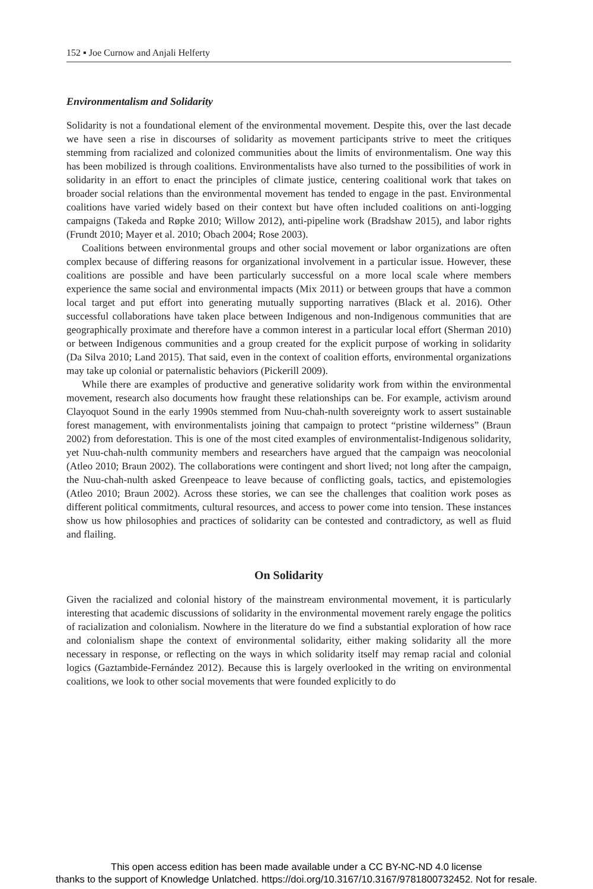152 ▪ Joe Curnow and Anjali Helferty
Environmentalism and Solidarity
Solidarity is not a foundational element of the environmental movement. Despite this, over the last decade we have seen a rise in discourses of solidarity as movement participants strive to meet the critiques stemming from racialized and colonized communities about the limits of environmentalism. One way this has been mobilized is through coalitions. Environmentalists have also turned to the possibilities of work in solidarity in an effort to enact the principles of climate justice, centering coalitional work that takes on broader social relations than the environmental movement has tended to engage in the past. Environmental coalitions have varied widely based on their context but have often included coalitions on anti-logging campaigns (Takeda and Røpke 2010; Willow 2012), anti-pipeline work (Bradshaw 2015), and labor rights (Frundt 2010; Mayer et al. 2010; Obach 2004; Rose 2003).
Coalitions between environmental groups and other social movement or labor organizations are often complex because of differing reasons for organizational involvement in a particular issue. However, these coalitions are possible and have been particularly successful on a more local scale where members experience the same social and environmental impacts (Mix 2011) or between groups that have a common local target and put effort into generating mutually supporting narratives (Black et al. 2016). Other successful collaborations have taken place between Indigenous and non-Indigenous communities that are geographically proximate and therefore have a common interest in a particular local effort (Sherman 2010) or between Indigenous communities and a group created for the explicit purpose of working in solidarity (Da Silva 2010; Land 2015). That said, even in the context of coalition efforts, environmental organizations may take up colonial or paternalistic behaviors (Pickerill 2009).
While there are examples of productive and generative solidarity work from within the environmental movement, research also documents how fraught these relationships can be. For example, activism around Clayoquot Sound in the early 1990s stemmed from Nuu-chah-nulth sovereignty work to assert sustainable forest management, with environmentalists joining that campaign to protect “pristine wilderness” (Braun 2002) from deforestation. This is one of the most cited examples of environmentalist-Indigenous solidarity, yet Nuu-chah-nulth community members and researchers have argued that the campaign was neocolonial (Atleo 2010; Braun 2002). The collaborations were contingent and short lived; not long after the campaign, the Nuu-chah-nulth asked Greenpeace to leave because of conflicting goals, tactics, and epistemologies (Atleo 2010; Braun 2002). Across these stories, we can see the challenges that coalition work poses as different political commitments, cultural resources, and access to power come into tension. These instances show us how philosophies and practices of solidarity can be contested and contradictory, as well as fluid and flailing.
On Solidarity
Given the racialized and colonial history of the mainstream environmental movement, it is particularly interesting that academic discussions of solidarity in the environmental movement rarely engage the politics of racialization and colonialism. Nowhere in the literature do we find a substantial exploration of how race and colonialism shape the context of environmental solidarity, either making solidarity all the more necessary in response, or reflecting on the ways in which solidarity itself may remap racial and colonial logics (Gaztambide-Fernández 2012). Because this is largely overlooked in the writing on environmental coalitions, we look to other social movements that were founded explicitly to do
This open access edition has been made available under a CC BY-NC-ND 4.0 license
thanks to the support of Knowledge Unlatched. https://doi.org/10.3167/10.3167/9781800732452. Not for resale.